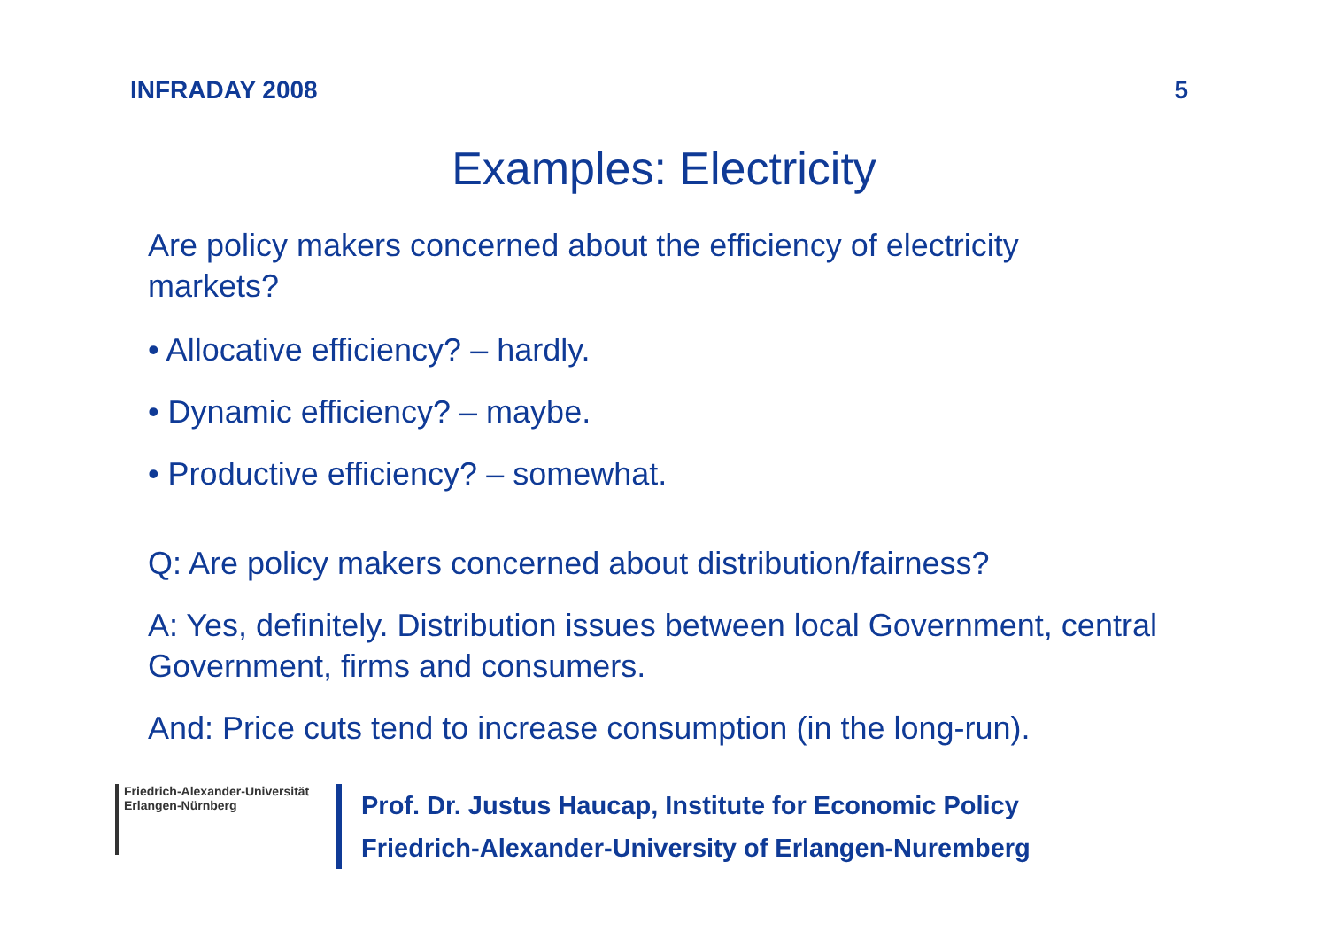INFRADAY 2008 5
Examples: Electricity
Are policy makers concerned about the efficiency of electricity markets?
• Allocative efficiency? – hardly.
• Dynamic efficiency? – maybe.
• Productive efficiency? – somewhat.
Q: Are policy makers concerned about distribution/fairness?
A: Yes, definitely. Distribution issues between local Government, central Government, firms and consumers.
And: Price cuts tend to increase consumption (in the long-run).
Friedrich-Alexander-Universität
Erlangen-Nürnberg
Prof. Dr. Justus Haucap, Institute for Economic Policy
Friedrich-Alexander-University of Erlangen-Nuremberg